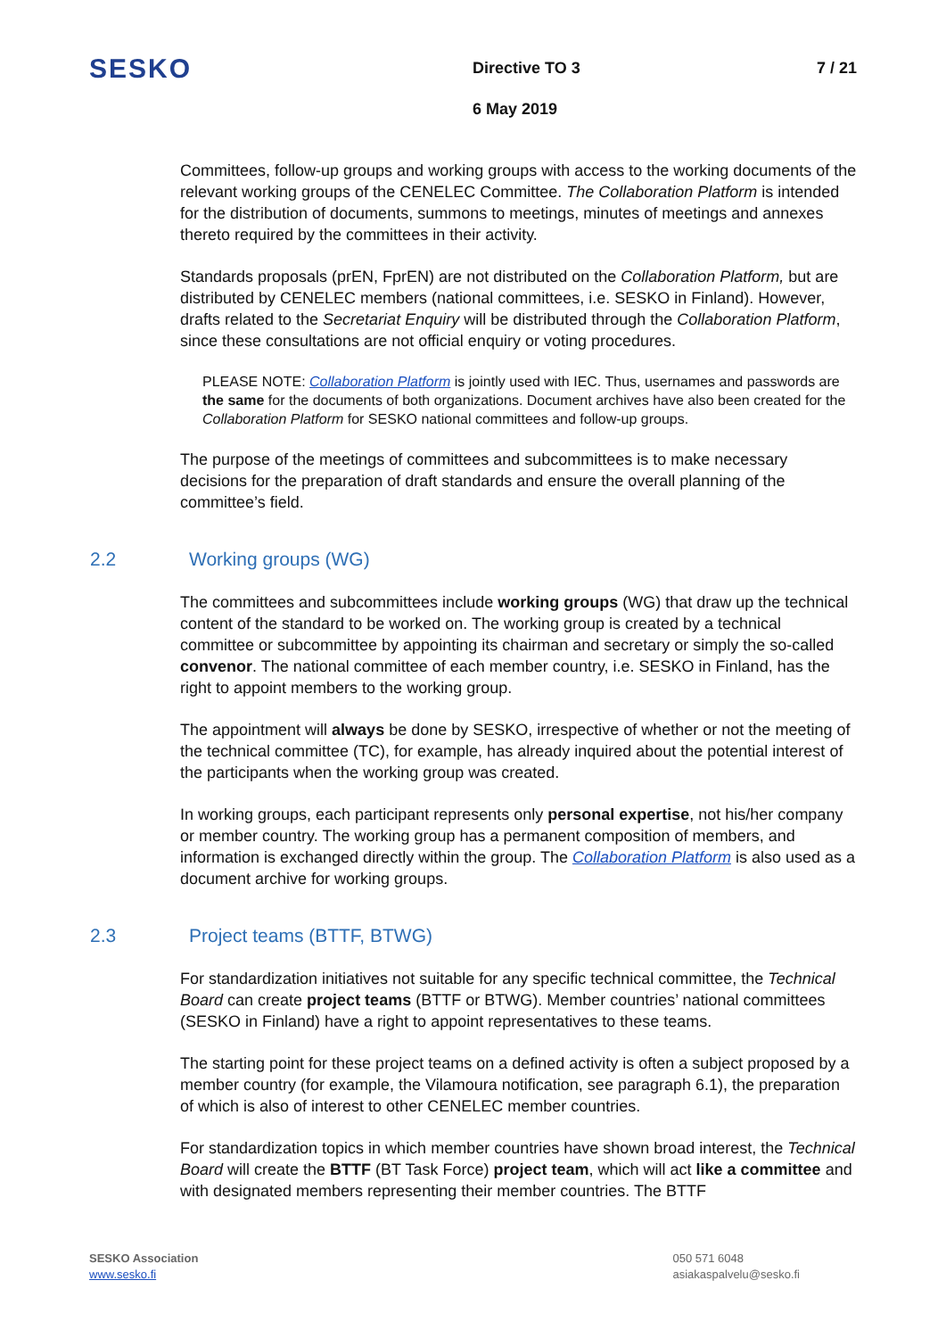SESKO
Directive TO 3 7 / 21
6 May 2019
Committees, follow-up groups and working groups with access to the working documents of the relevant working groups of the CENELEC Committee. The Collaboration Platform is intended for the distribution of documents, summons to meetings, minutes of meetings and annexes thereto required by the committees in their activity.
Standards proposals (prEN, FprEN) are not distributed on the Collaboration Platform, but are distributed by CENELEC members (national committees, i.e. SESKO in Finland). However, drafts related to the Secretariat Enquiry will be distributed through the Collaboration Platform, since these consultations are not official enquiry or voting procedures.
PLEASE NOTE: Collaboration Platform is jointly used with IEC. Thus, usernames and passwords are the same for the documents of both organizations. Document archives have also been created for the Collaboration Platform for SESKO national committees and follow-up groups.
The purpose of the meetings of committees and subcommittees is to make necessary decisions for the preparation of draft standards and ensure the overall planning of the committee’s field.
2.2 Working groups (WG)
The committees and subcommittees include working groups (WG) that draw up the technical content of the standard to be worked on. The working group is created by a technical committee or subcommittee by appointing its chairman and secretary or simply the so-called convenor. The national committee of each member country, i.e. SESKO in Finland, has the right to appoint members to the working group.
The appointment will always be done by SESKO, irrespective of whether or not the meeting of the technical committee (TC), for example, has already inquired about the potential interest of the participants when the working group was created.
In working groups, each participant represents only personal expertise, not his/her company or member country. The working group has a permanent composition of members, and information is exchanged directly within the group. The Collaboration Platform is also used as a document archive for working groups.
2.3 Project teams (BTTF, BTWG)
For standardization initiatives not suitable for any specific technical committee, the Technical Board can create project teams (BTTF or BTWG). Member countries’ national committees (SESKO in Finland) have a right to appoint representatives to these teams.
The starting point for these project teams on a defined activity is often a subject proposed by a member country (for example, the Vilamoura notification, see paragraph 6.1), the preparation of which is also of interest to other CENELEC member countries.
For standardization topics in which member countries have shown broad interest, the Technical Board will create the BTTF (BT Task Force) project team, which will act like a committee and with designated members representing their member countries. The BTTF
SESKO Association
www.sesko.fi
050 571 6048
asiakaspalvelu@sesko.fi